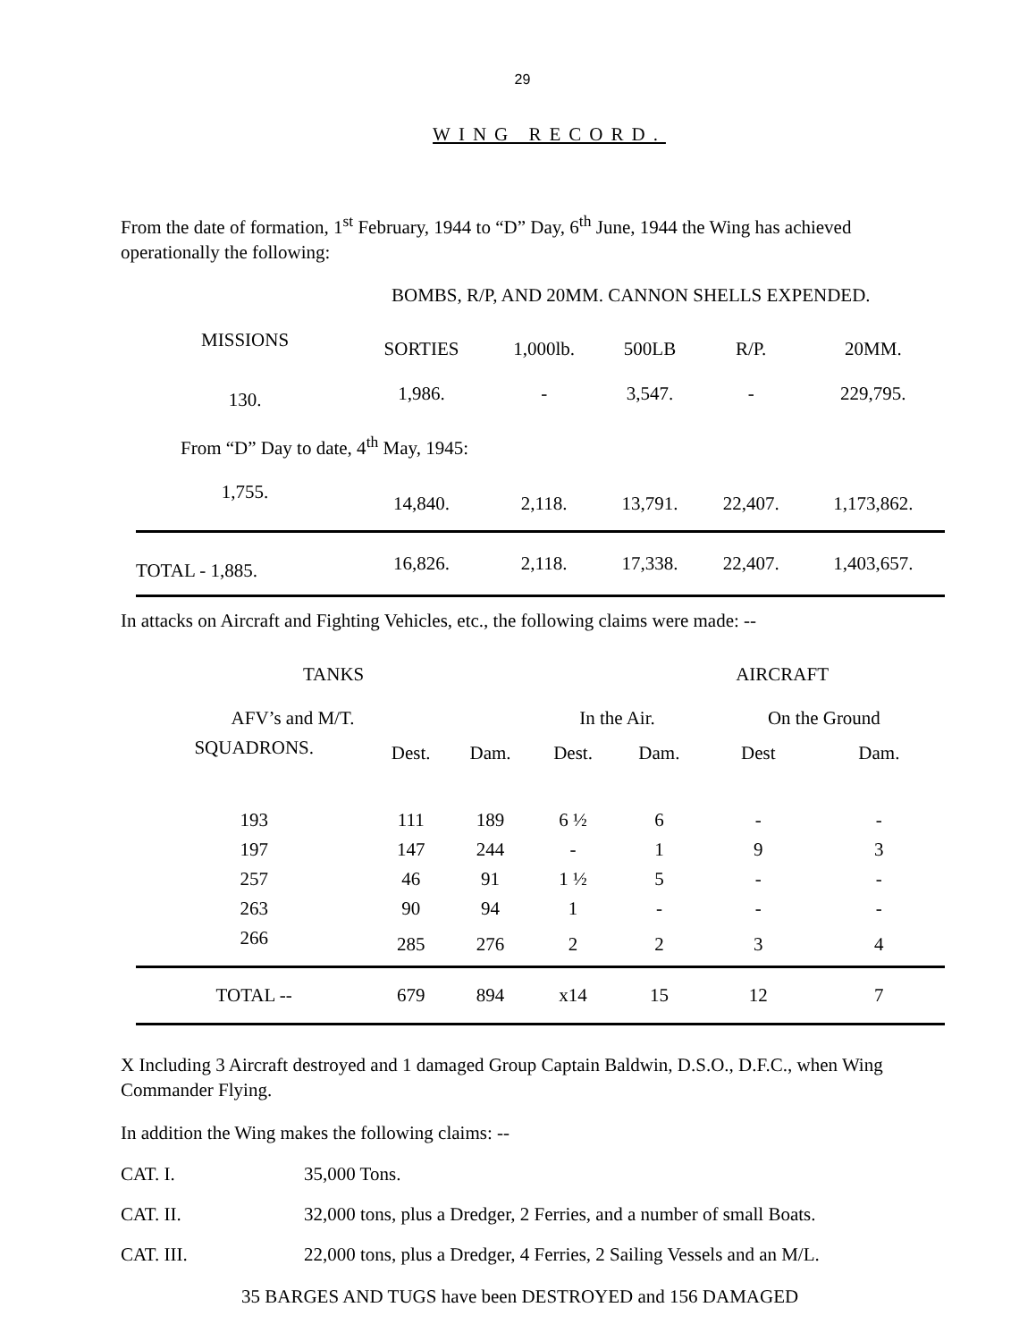29
WING RECORD.
From the date of formation, 1<sup>st</sup> February, 1944 to “D” Day, 6<sup>th</sup> June, 1944 the Wing has achieved operationally the following:
BOMBS, R/P, AND 20MM. CANNON SHELLS EXPENDED.
| MISSIONS | SORTIES | 1,000lb. | 500LB | R/P. | 20MM. |
| --- | --- | --- | --- | --- | --- |
| 130. | 1,986. | - | 3,547. | - | 229,795. |
| From “D” Day to date, 4<sup>th</sup> May, 1945: | | | | | |
| 1,755. | 14,840. | 2,118. | 13,791. | 22,407. | 1,173,862. |
| TOTAL - 1,885. | 16,826. | 2,118. | 17,338. | 22,407. | 1,403,657. |
In attacks on Aircraft and Fighting Vehicles, etc., the following claims were made: --
| TANKS | | | AIRCRAFT | | | |
| --- | --- | --- | --- | --- | --- | --- |
| AFV’s and M/T. | | | In the Air. | | On the Ground | |
| SQUADRONS. | Dest. | Dam. | Dest. | Dam. | Dest | Dam. |
| 193 | 111 | 189 | 6 ½ | 6 | - | - |
| 197 | 147 | 244 | - | 1 | 9 | 3 |
| 257 | 46 | 91 | 1 ½ | 5 | - | - |
| 263 | 90 | 94 | 1 | - | - | - |
| 266 | 285 | 276 | 2 | 2 | 3 | 4 |
| TOTAL -- | 679 | 894 | x14 | 15 | 12 | 7 |
X Including 3 Aircraft destroyed and 1 damaged Group Captain Baldwin, D.S.O., D.F.C., when Wing Commander Flying.
In addition the Wing makes the following claims: --
CAT. I. 35,000 Tons.
CAT. II. 32,000 tons, plus a Dredger, 2 Ferries, and a number of small Boats.
CAT. III. 22,000 tons, plus a Dredger, 4 Ferries, 2 Sailing Vessels and an M/L.
35 BARGES AND TUGS have been DESTROYED and 156 DAMAGED